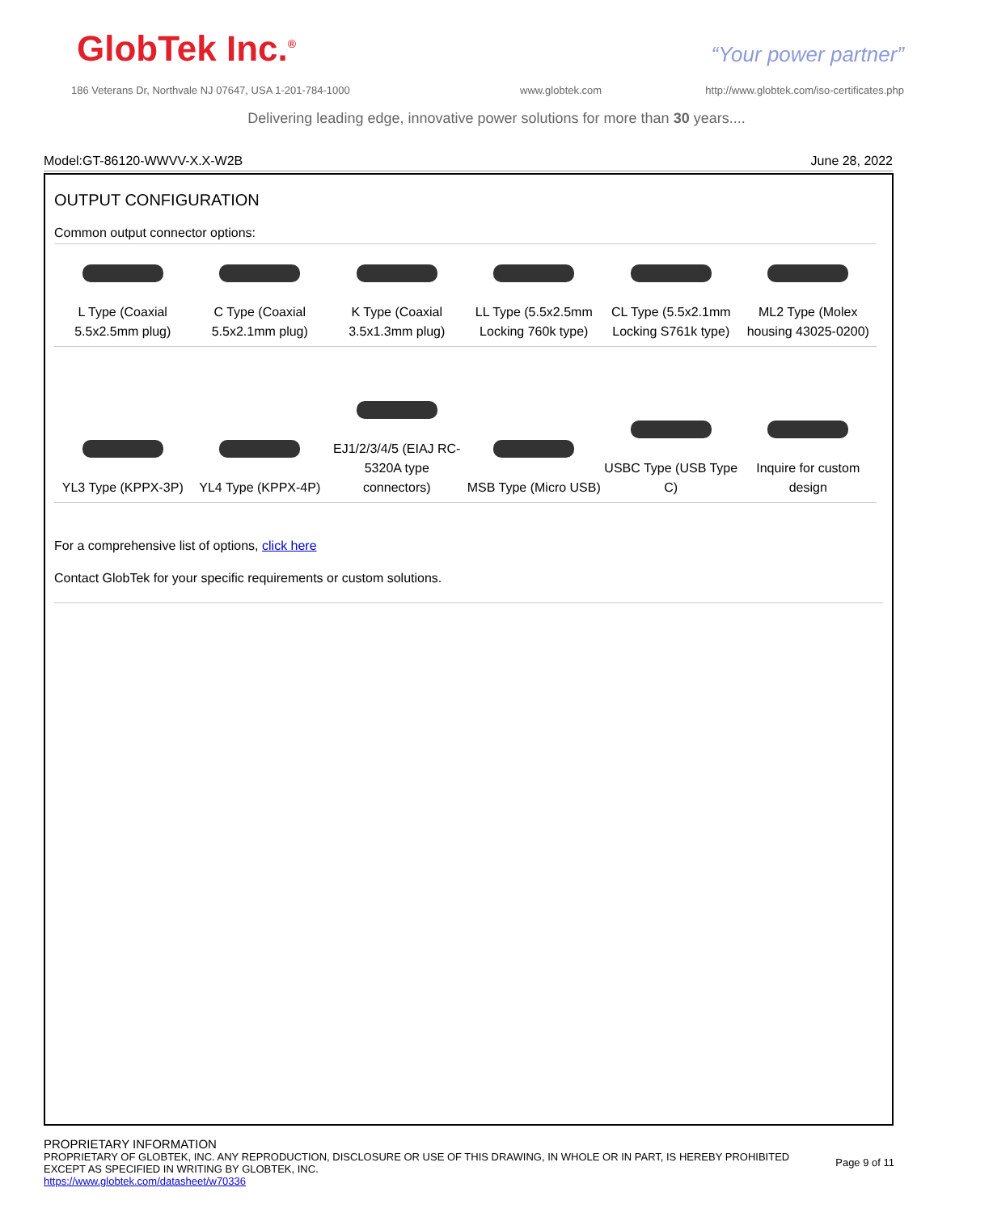GlobTek Inc.<sup>®</sup> “Your power partner”
186 Veterans Dr, Northvale NJ 07647, USA 1-201-784-1000
www.globtek.com
http://www.globtek.com/iso-certificates.php
Delivering leading edge, innovative power solutions for more than 30 years....
Model:GT-86120-WWVV-X.X-W2B June 28, 2022
OUTPUT CONFIGURATION
Common output connector options:
| L Type (Coaxial 5.5x2.5mm plug) | C Type (Coaxial 5.5x2.1mm plug) | K Type (Coaxial 3.5x1.3mm plug) | LL Type (5.5x2.5mm Locking 760k type) | CL Type (5.5x2.1mm Locking S761k type) | ML2 Type (Molex housing 43025-0200) |
| YL3 Type (KPPX-3P) | YL4 Type (KPPX-4P) | EJ1/2/3/4/5 (EIAJ RC-5320A type connectors) | MSB Type (Micro USB) | USBC Type (USB Type C) | Inquire for custom design |
For a comprehensive list of options, click here
Contact GlobTek for your specific requirements or custom solutions.
PROPRIETARY INFORMATION
PROPRIETARY OF GLOBTEK, INC. ANY REPRODUCTION, DISCLOSURE OR USE OF THIS DRAWING, IN WHOLE OR IN PART, IS HEREBY PROHIBITED
EXCEPT AS SPECIFIED IN WRITING BY GLOBTEK, INC.
https://www.globtek.com/datasheet/w70336
Page 9 of 11